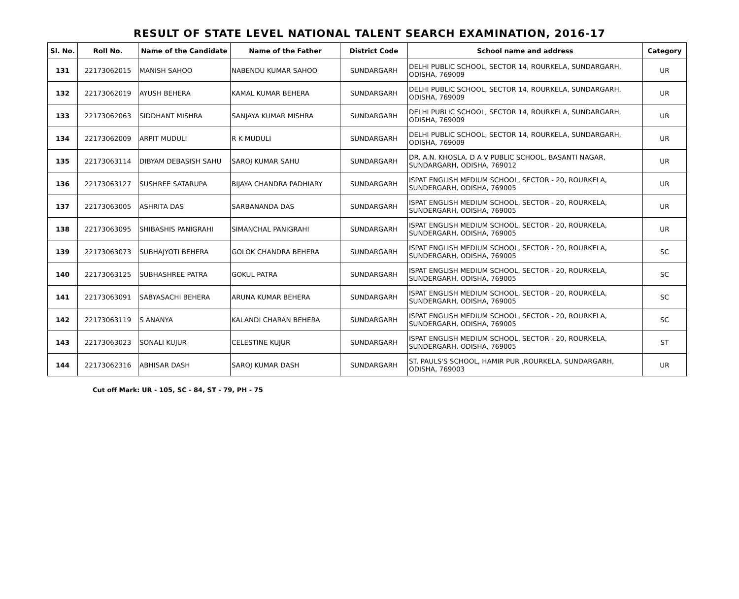RESULT OF STATE LEVEL NATIONAL TALENT SEARCH EXAMINATION, 2016-17
| Sl. No. | Roll No. | Name of the Candidate | Name of the Father | District Code | School name and address | Category |
| --- | --- | --- | --- | --- | --- | --- |
| 131 | 22173062015 | MANISH SAHOO | NABENDU KUMAR SAHOO | SUNDARGARH | DELHI PUBLIC SCHOOL, SECTOR 14, ROURKELA, SUNDARGARH, ODISHA, 769009 | UR |
| 132 | 22173062019 | AYUSH BEHERA | KAMAL KUMAR BEHERA | SUNDARGARH | DELHI PUBLIC SCHOOL, SECTOR 14, ROURKELA, SUNDARGARH, ODISHA, 769009 | UR |
| 133 | 22173062063 | SIDDHANT MISHRA | SANJAYA KUMAR MISHRA | SUNDARGARH | DELHI PUBLIC SCHOOL, SECTOR 14, ROURKELA, SUNDARGARH, ODISHA, 769009 | UR |
| 134 | 22173062009 | ARPIT MUDULI | R K MUDULI | SUNDARGARH | DELHI PUBLIC SCHOOL, SECTOR 14, ROURKELA, SUNDARGARH, ODISHA, 769009 | UR |
| 135 | 22173063114 | DIBYAM DEBASISH SAHU | SAROJ KUMAR SAHU | SUNDARGARH | DR. A.N. KHOSLA. D A V PUBLIC SCHOOL, BASANTI NAGAR, SUNDARGARH, ODISHA, 769012 | UR |
| 136 | 22173063127 | SUSHREE SATARUPA | BIJAYA CHANDRA PADHIARY | SUNDARGARH | ISPAT ENGLISH MEDIUM SCHOOL, SECTOR - 20, ROURKELA, SUNDERGARH, ODISHA, 769005 | UR |
| 137 | 22173063005 | ASHRITA DAS | SARBANANDA DAS | SUNDARGARH | ISPAT ENGLISH MEDIUM SCHOOL, SECTOR - 20, ROURKELA, SUNDERGARH, ODISHA, 769005 | UR |
| 138 | 22173063095 | SHIBASHIS PANIGRAHI | SIMANCHAL PANIGRAHI | SUNDARGARH | ISPAT ENGLISH MEDIUM SCHOOL, SECTOR - 20, ROURKELA, SUNDERGARH, ODISHA, 769005 | UR |
| 139 | 22173063073 | SUBHAJYOTI BEHERA | GOLOK CHANDRA BEHERA | SUNDARGARH | ISPAT ENGLISH MEDIUM SCHOOL, SECTOR - 20, ROURKELA, SUNDERGARH, ODISHA, 769005 | SC |
| 140 | 22173063125 | SUBHASHREE PATRA | GOKUL PATRA | SUNDARGARH | ISPAT ENGLISH MEDIUM SCHOOL, SECTOR - 20, ROURKELA, SUNDERGARH, ODISHA, 769005 | SC |
| 141 | 22173063091 | SABYASACHI BEHERA | ARUNA KUMAR BEHERA | SUNDARGARH | ISPAT ENGLISH MEDIUM SCHOOL, SECTOR - 20, ROURKELA, SUNDERGARH, ODISHA, 769005 | SC |
| 142 | 22173063119 | S ANANYA | KALANDI CHARAN BEHERA | SUNDARGARH | ISPAT ENGLISH MEDIUM SCHOOL, SECTOR - 20, ROURKELA, SUNDERGARH, ODISHA, 769005 | SC |
| 143 | 22173063023 | SONALI KUJUR | CELESTINE KUJUR | SUNDARGARH | ISPAT ENGLISH MEDIUM SCHOOL, SECTOR - 20, ROURKELA, SUNDERGARH, ODISHA, 769005 | ST |
| 144 | 22173062316 | ABHISAR DASH | SAROJ KUMAR DASH | SUNDARGARH | ST. PAULS'S SCHOOL, HAMIR PUR ,ROURKELA, SUNDARGARH, ODISHA, 769003 | UR |
Cut off Mark: UR - 105, SC - 84, ST - 79, PH - 75